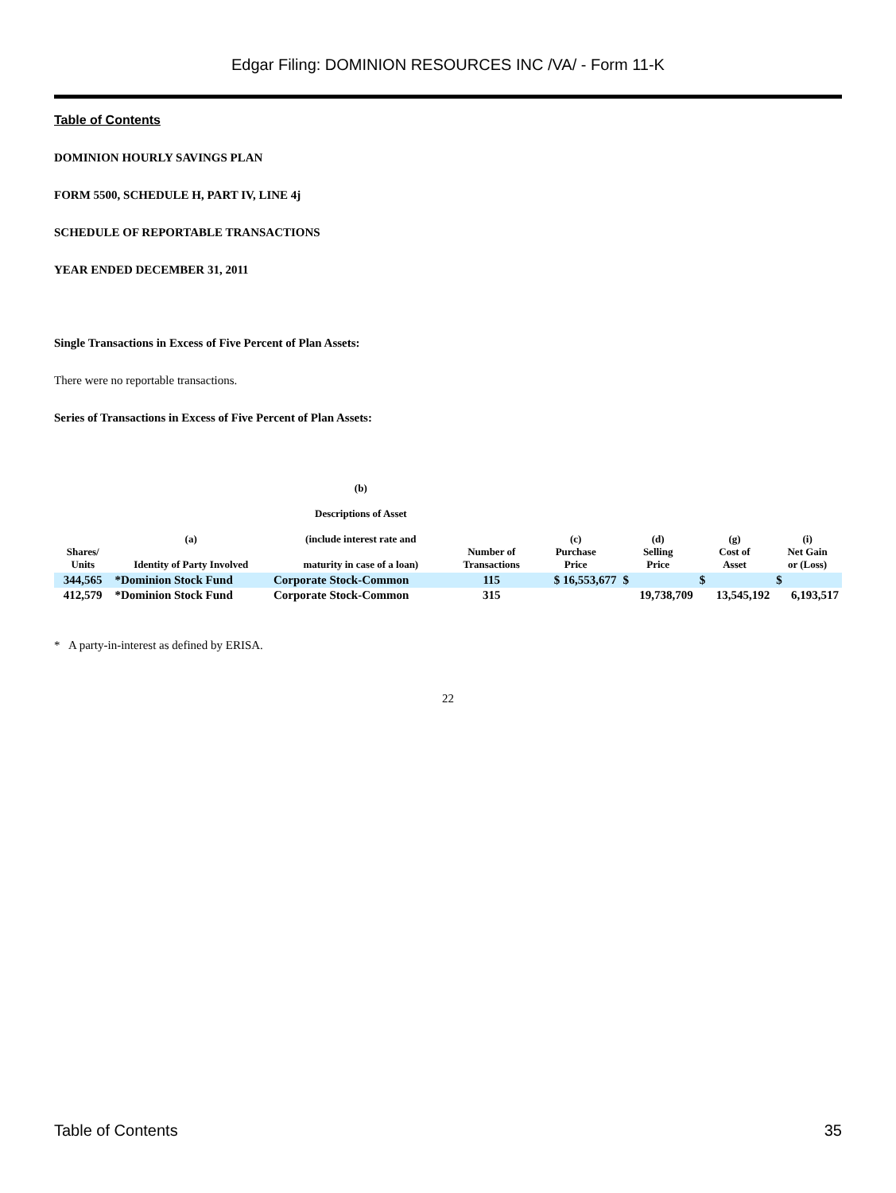Edgar Filing: DOMINION RESOURCES INC /VA/ - Form 11-K
Table of Contents
DOMINION HOURLY SAVINGS PLAN
FORM 5500, SCHEDULE H, PART IV, LINE 4j
SCHEDULE OF REPORTABLE TRANSACTIONS
YEAR ENDED DECEMBER 31, 2011
Single Transactions in Excess of Five Percent of Plan Assets:
There were no reportable transactions.
Series of Transactions in Excess of Five Percent of Plan Assets:
| Shares/ Units | (a) Identity of Party Involved | (b) Descriptions of Asset (include interest rate and maturity in case of a loan) | Number of Transactions | (c) Purchase Price | (d) Selling Price | (g) Cost of Asset | (i) Net Gain or (Loss) |
| --- | --- | --- | --- | --- | --- | --- | --- |
| 344,565 | *Dominion Stock Fund | Corporate Stock-Common | 115 | $ 16,553,677 | $ | $ | $ |
| 412,579 | *Dominion Stock Fund | Corporate Stock-Common | 315 | | 19,738,709 | 13,545,192 | 6,193,517 |
* A party-in-interest as defined by ERISA.
22
Table of Contents 35